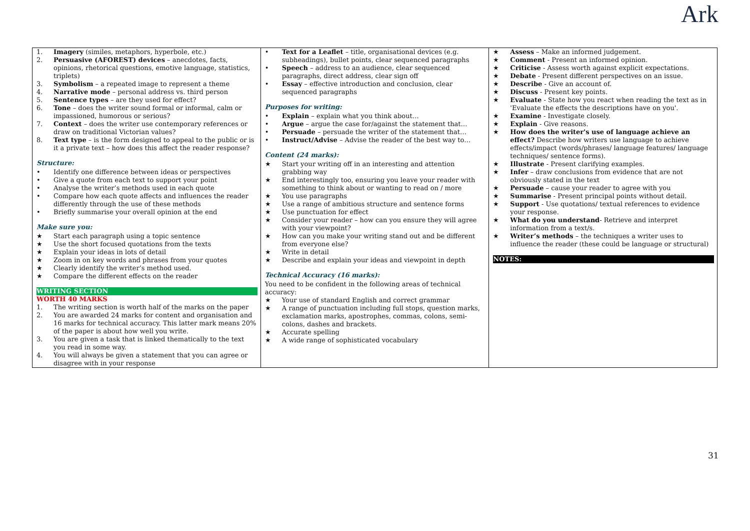Ark
| 1. Imagery (similes, metaphors, hyperbole, etc.) 2. Persuasive (AFOREST) devices – anecdotes, facts, opinions, rhetorical questions, emotive language, statistics, triplets) 3. Symbolism – a repeated image to represent a theme 4. Narrative mode – personal address vs. third person 5. Sentence types – are they used for effect? 6. Tone – does the writer sound formal or informal, calm or impassioned, humorous or serious? 7. Context – does the writer use contemporary references or draw on traditional Victorian values? 8. Text type – is the form designed to appeal to the public or is it a private text – how does this affect the reader response? Structure: • Identify one difference between ideas or perspectives • Give a quote from each text to support your point • Analyse the writer’s methods used in each quote • Compare how each quote affects and influences the reader differently through the use of these methods • Briefly summarise your overall opinion at the end Make sure you: ★ Start each paragraph using a topic sentence ★ Use the short focused quotations from the texts ★ Explain your ideas in lots of detail ★ Zoom in on key words and phrases from your quotes ★ Clearly identify the writer’s method used. ★ Compare the different effects on the reader WRITING SECTION WORTH 40 MARKS 1. The writing section is worth half of the marks on the paper 2. You are awarded 24 marks for content and organisation and 16 marks for technical accuracy. This latter mark means 20% of the paper is about how well you write. 3. You are given a task that is linked thematically to the text you read in some way. 4. You will always be given a statement that you can agree or disagree with in your response | • Text for a Leaflet – title, organisational devices (e.g. subheadings), bullet points, clear sequenced paragraphs • Speech – address to an audience, clear sequenced paragraphs, direct address, clear sign off • Essay – effective introduction and conclusion, clear sequenced paragraphs Purposes for writing: • Explain – explain what you think about… • Argue – argue the case for/against the statement that… • Persuade – persuade the writer of the statement that… • Instruct/Advise – Advise the reader of the best way to… Content (24 marks): ★ Start your writing off in an interesting and attention grabbing way ★ End interestingly too, ensuring you leave your reader with something to think about or wanting to read on / more ★ You use paragraphs ★ Use a range of ambitious structure and sentence forms ★ Use punctuation for effect ★ Consider your reader – how can you ensure they will agree with your viewpoint? ★ How can you make your writing stand out and be different from everyone else? ★ Write in detail ★ Describe and explain your ideas and viewpoint in depth Technical Accuracy (16 marks): You need to be confident in the following areas of technical accuracy: ★ Your use of standard English and correct grammar ★ A range of punctuation including full stops, question marks, exclamation marks, apostrophes, commas, colons, semi-colons, dashes and brackets. ★ Accurate spelling ★ A wide range of sophisticated vocabulary | ★ Assess – Make an informed judgement. ★ Comment - Present an informed opinion. ★ Criticise - Assess worth against explicit expectations. ★ Debate - Present different perspectives on an issue. ★ Describe - Give an account of. ★ Discuss - Present key points. ★ Evaluate - State how you react when reading the text as in 'Evaluate the effects the descriptions have on you'. ★ Examine - Investigate closely. ★ Explain - Give reasons. ★ How does the writer's use of language achieve an effect? Describe how writers use language to achieve effects/impact (words/phrases/ language features/ language techniques/ sentence forms). ★ Illustrate - Present clarifying examples. ★ Infer – draw conclusions from evidence that are not obviously stated in the text ★ Persuade – cause your reader to agree with you ★ Summarise - Present principal points without detail. ★ Support - Use quotations/ textual references to evidence your response. ★ What do you understand - Retrieve and interpret information from a text/s. ★ Writer’s methods – the techniques a writer uses to influence the reader (these could be language or structural) NOTES: |
31